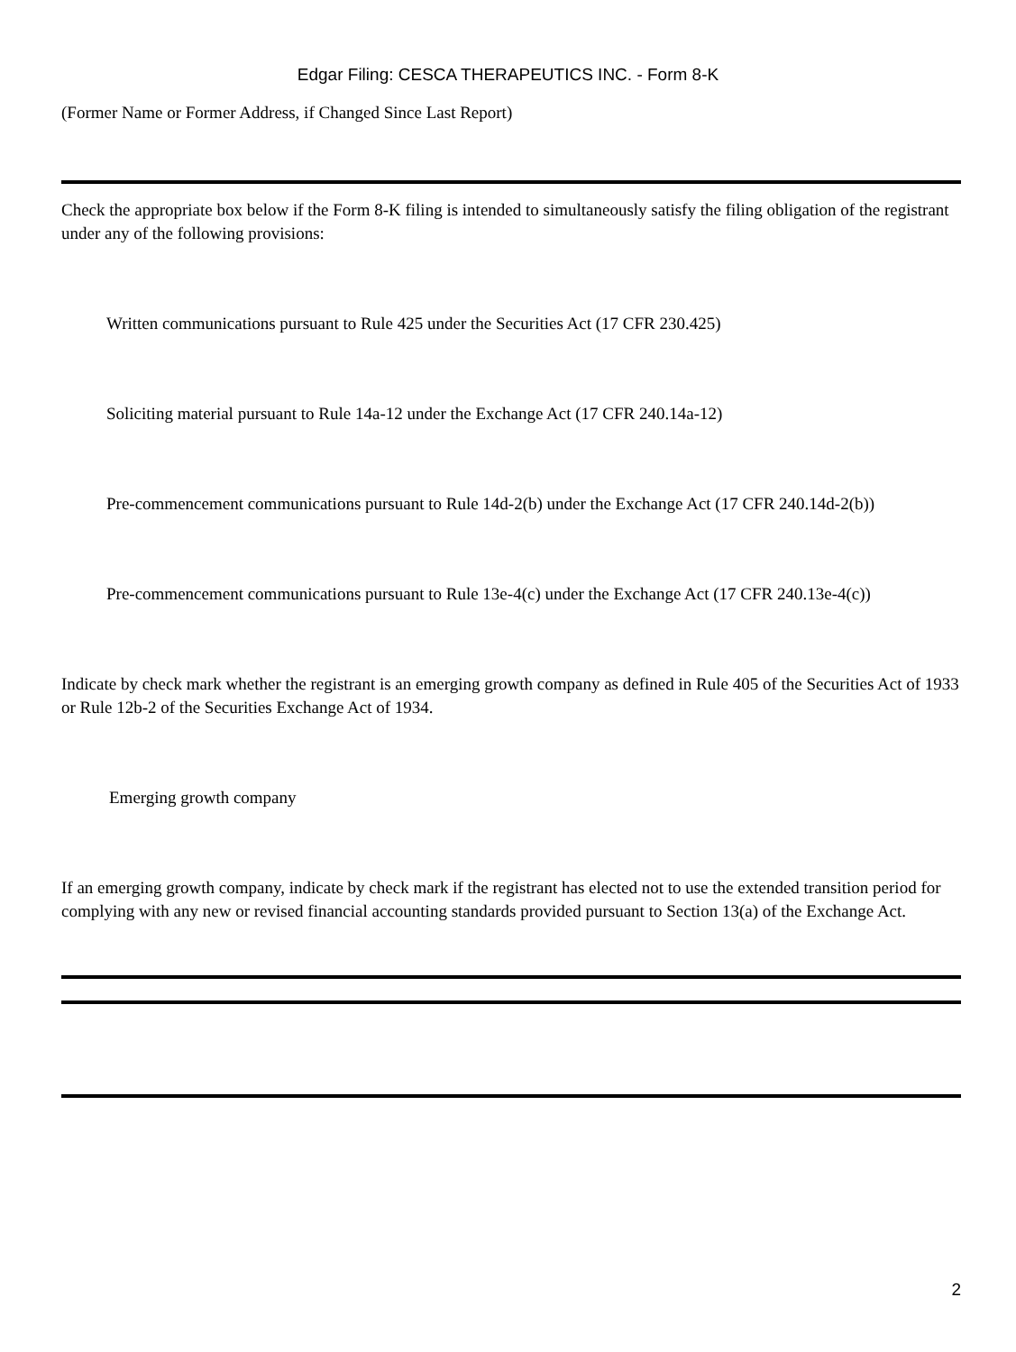Edgar Filing: CESCA THERAPEUTICS INC. - Form 8-K
(Former Name or Former Address, if Changed Since Last Report)
Check the appropriate box below if the Form 8-K filing is intended to simultaneously satisfy the filing obligation of the registrant under any of the following provisions:
Written communications pursuant to Rule 425 under the Securities Act (17 CFR 230.425)
Soliciting material pursuant to Rule 14a-12 under the Exchange Act (17 CFR 240.14a-12)
Pre-commencement communications pursuant to Rule 14d-2(b) under the Exchange Act (17 CFR 240.14d-2(b))
Pre-commencement communications pursuant to Rule 13e-4(c) under the Exchange Act (17 CFR 240.13e-4(c))
Indicate by check mark whether the registrant is an emerging growth company as defined in Rule 405 of the Securities Act of 1933 or Rule 12b-2 of the Securities Exchange Act of 1934.
Emerging growth company
If an emerging growth company, indicate by check mark if the registrant has elected not to use the extended transition period for complying with any new or revised financial accounting standards provided pursuant to Section 13(a) of the Exchange Act.
2